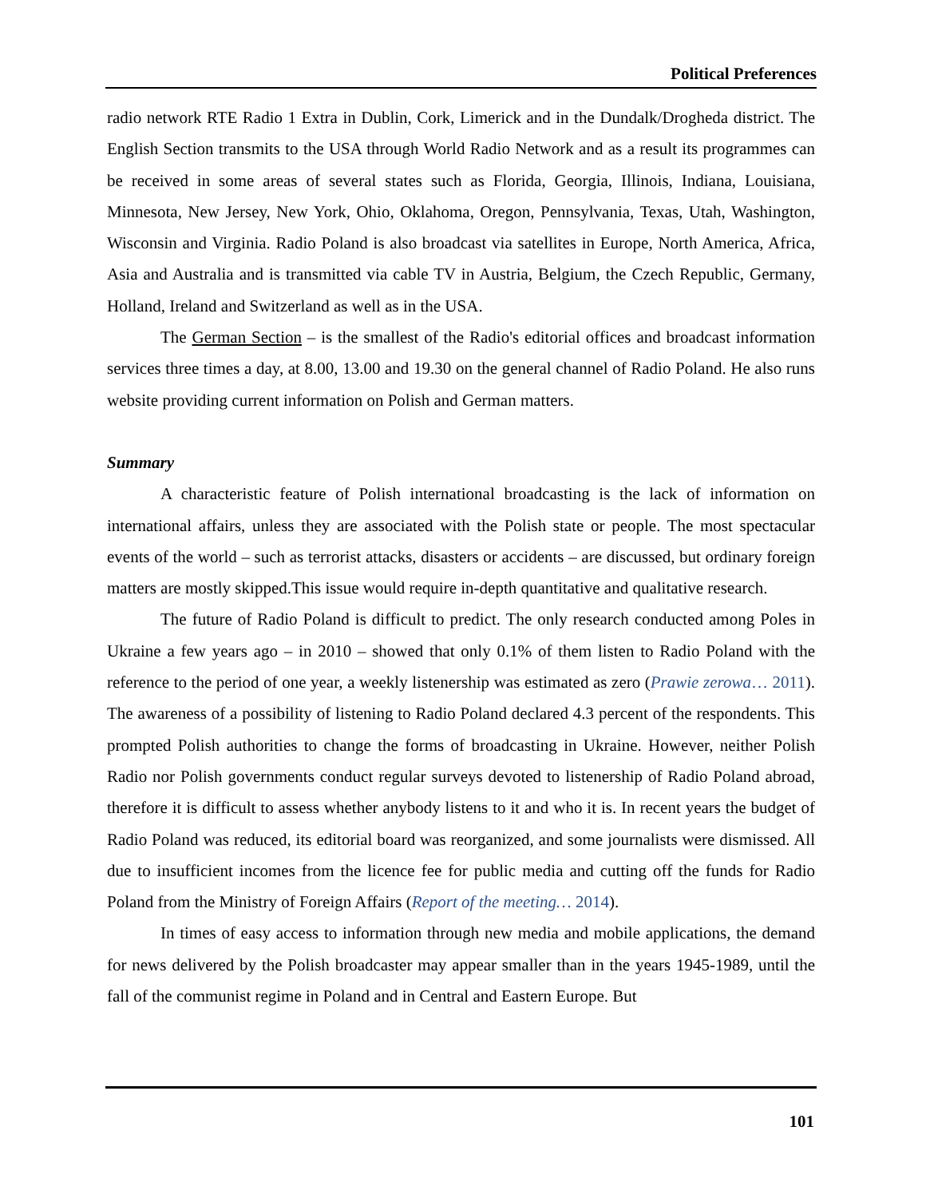Political Preferences
radio network RTE Radio 1 Extra in Dublin, Cork, Limerick and in the Dundalk/Drogheda district. The English Section transmits to the USA through World Radio Network and as a result its programmes can be received in some areas of several states such as Florida, Georgia, Illinois, Indiana, Louisiana, Minnesota, New Jersey, New York, Ohio, Oklahoma, Oregon, Pennsylvania, Texas, Utah, Washington, Wisconsin and Virginia. Radio Poland is also broadcast via satellites in Europe, North America, Africa, Asia and Australia and is transmitted via cable TV in Austria, Belgium, the Czech Republic, Germany, Holland, Ireland and Switzerland as well as in the USA.
The German Section – is the smallest of the Radio's editorial offices and broadcast information services three times a day, at 8.00, 13.00 and 19.30 on the general channel of Radio Poland. He also runs website providing current information on Polish and German matters.
Summary
A characteristic feature of Polish international broadcasting is the lack of information on international affairs, unless they are associated with the Polish state or people. The most spectacular events of the world – such as terrorist attacks, disasters or accidents – are discussed, but ordinary foreign matters are mostly skipped.This issue would require in-depth quantitative and qualitative research.
The future of Radio Poland is difficult to predict. The only research conducted among Poles in Ukraine a few years ago – in 2010 – showed that only 0.1% of them listen to Radio Poland with the reference to the period of one year, a weekly listenership was estimated as zero (Prawie zerowa… 2011). The awareness of a possibility of listening to Radio Poland declared 4.3 percent of the respondents. This prompted Polish authorities to change the forms of broadcasting in Ukraine. However, neither Polish Radio nor Polish governments conduct regular surveys devoted to listenership of Radio Poland abroad, therefore it is difficult to assess whether anybody listens to it and who it is. In recent years the budget of Radio Poland was reduced, its editorial board was reorganized, and some journalists were dismissed. All due to insufficient incomes from the licence fee for public media and cutting off the funds for Radio Poland from the Ministry of Foreign Affairs (Report of the meeting… 2014).
In times of easy access to information through new media and mobile applications, the demand for news delivered by the Polish broadcaster may appear smaller than in the years 1945-1989, until the fall of the communist regime in Poland and in Central and Eastern Europe. But
101